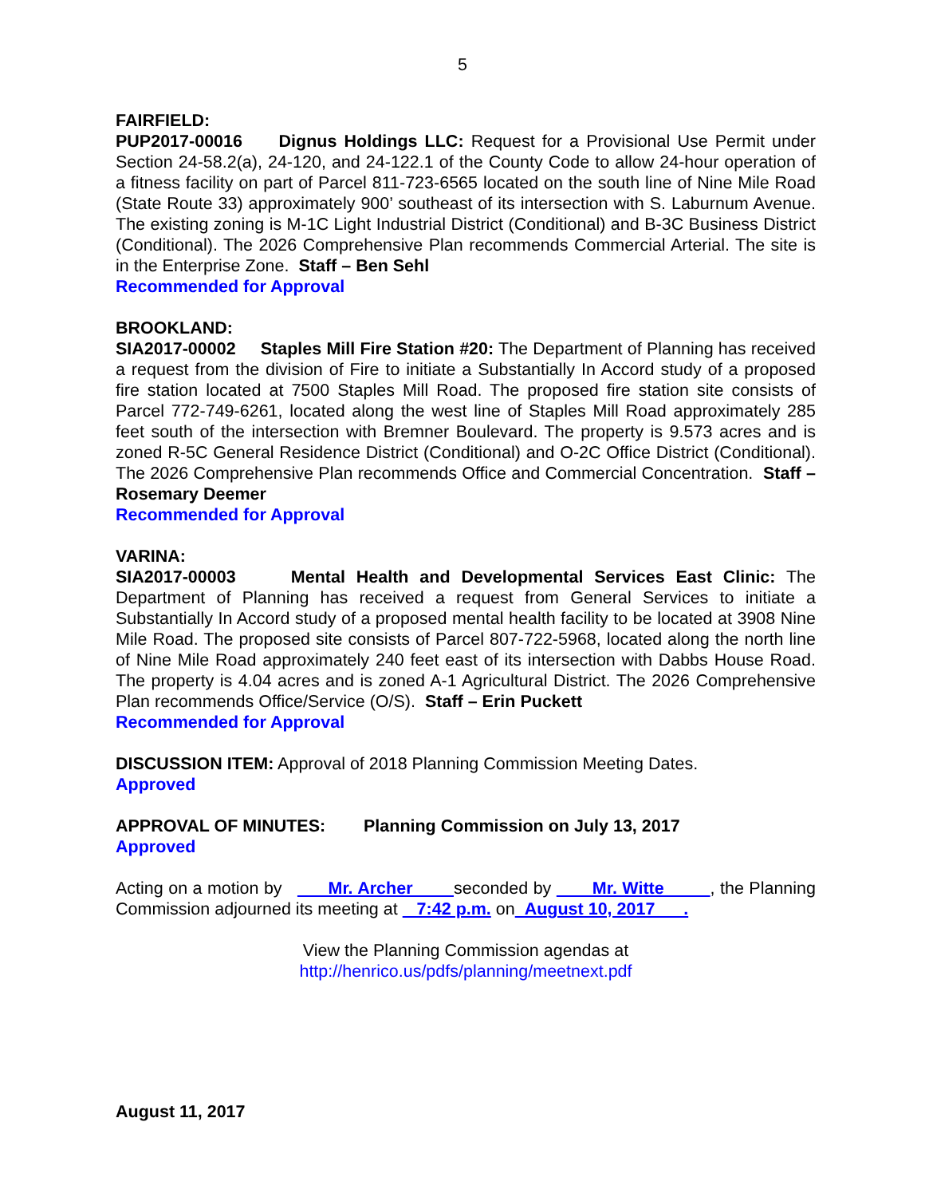5
FAIRFIELD:
PUP2017-00016 Dignus Holdings LLC: Request for a Provisional Use Permit under Section 24-58.2(a), 24-120, and 24-122.1 of the County Code to allow 24-hour operation of a fitness facility on part of Parcel 811-723-6565 located on the south line of Nine Mile Road (State Route 33) approximately 900’ southeast of its intersection with S. Laburnum Avenue. The existing zoning is M-1C Light Industrial District (Conditional) and B-3C Business District (Conditional). The 2026 Comprehensive Plan recommends Commercial Arterial. The site is in the Enterprise Zone. Staff – Ben Sehl
Recommended for Approval
BROOKLAND:
SIA2017-00002 Staples Mill Fire Station #20: The Department of Planning has received a request from the division of Fire to initiate a Substantially In Accord study of a proposed fire station located at 7500 Staples Mill Road. The proposed fire station site consists of Parcel 772-749-6261, located along the west line of Staples Mill Road approximately 285 feet south of the intersection with Bremner Boulevard. The property is 9.573 acres and is zoned R-5C General Residence District (Conditional) and O-2C Office District (Conditional). The 2026 Comprehensive Plan recommends Office and Commercial Concentration. Staff – Rosemary Deemer
Recommended for Approval
VARINA:
SIA2017-00003 Mental Health and Developmental Services East Clinic: The Department of Planning has received a request from General Services to initiate a Substantially In Accord study of a proposed mental health facility to be located at 3908 Nine Mile Road. The proposed site consists of Parcel 807-722-5968, located along the north line of Nine Mile Road approximately 240 feet east of its intersection with Dabbs House Road. The property is 4.04 acres and is zoned A-1 Agricultural District. The 2026 Comprehensive Plan recommends Office/Service (O/S). Staff – Erin Puckett
Recommended for Approval
DISCUSSION ITEM: Approval of 2018 Planning Commission Meeting Dates.
Approved
APPROVAL OF MINUTES: Planning Commission on July 13, 2017
Approved
Acting on a motion by Mr. Archer seconded by Mr. Witte , the Planning Commission adjourned its meeting at 7:42 p.m. on August 10, 2017 .
View the Planning Commission agendas at
http://henrico.us/pdfs/planning/meetnext.pdf
August 11, 2017